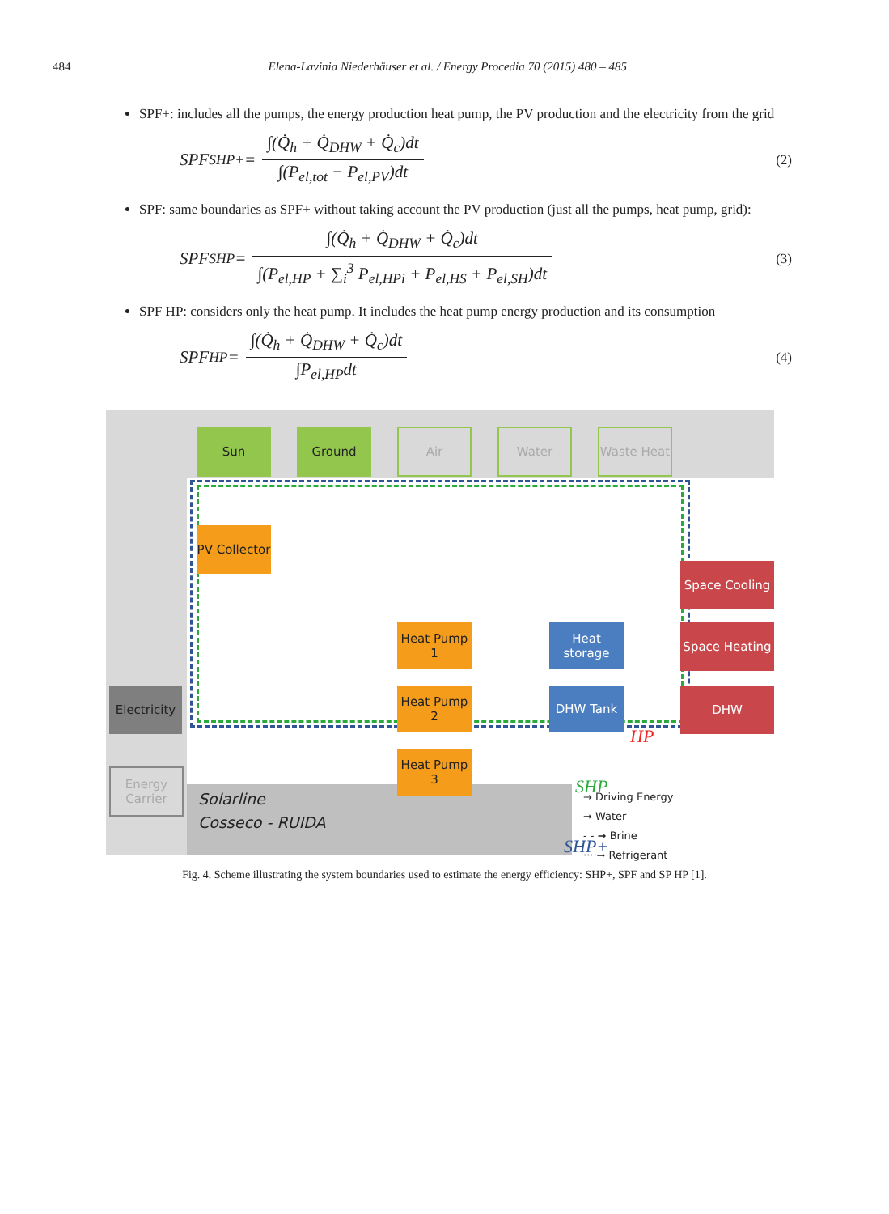484 Elena-Lavinia Niederhäuser et al. / Energy Procedia 70 (2015) 480 – 485
SPF+: includes all the pumps, the energy production heat pump, the PV production and the electricity from the grid
SPF<sub>SHP+</sub> = ∫(Q̇<sub>h</sub> + Q̇<sub>DHW</sub> + Q̇<sub>c</sub>)dt ∫(P<sub>el,tot</sub> − P<sub>el,PV</sub>)dt (2)
SPF: same boundaries as SPF+ without taking account the PV production (just all the pumps, heat pump, grid):
SPF<sub>SHP</sub> = ∫(Q̇<sub>h</sub> + Q̇<sub>DHW</sub> + Q̇<sub>c</sub>)dt ∫(P<sub>el,HP</sub> + ∑<sub>i</sub><sup>3</sup> P<sub>el,HPi</sub> + P<sub>el,HS</sub> + P<sub>el,SH</sub>)dt (3)
SPF HP: considers only the heat pump. It includes the heat pump energy production and its consumption
SPF<sub>HP</sub> = ∫(Q̇<sub>h</sub> + Q̇<sub>DHW</sub> + Q̇<sub>c</sub>)dt ∫P<sub>el,HP</sub>dt (4)
Sun Ground Air Water
Waste Heat
PV Collector
Electricity
Energy Carrier
Heat Pump 1
Heat Pump 2
Heat Pump 3
Heat storage
DHW Tank
Space Cooling
Space Heating
DHW
HP
SHP
SHP+
Solarline
Cosseco - RUIDA
→ Driving Energy
➞ Water
- - ➞ Brine
····➞ Refrigerant
Fig. 4. Scheme illustrating the system boundaries used to estimate the energy efficiency: SHP+, SPF and SP HP [1].